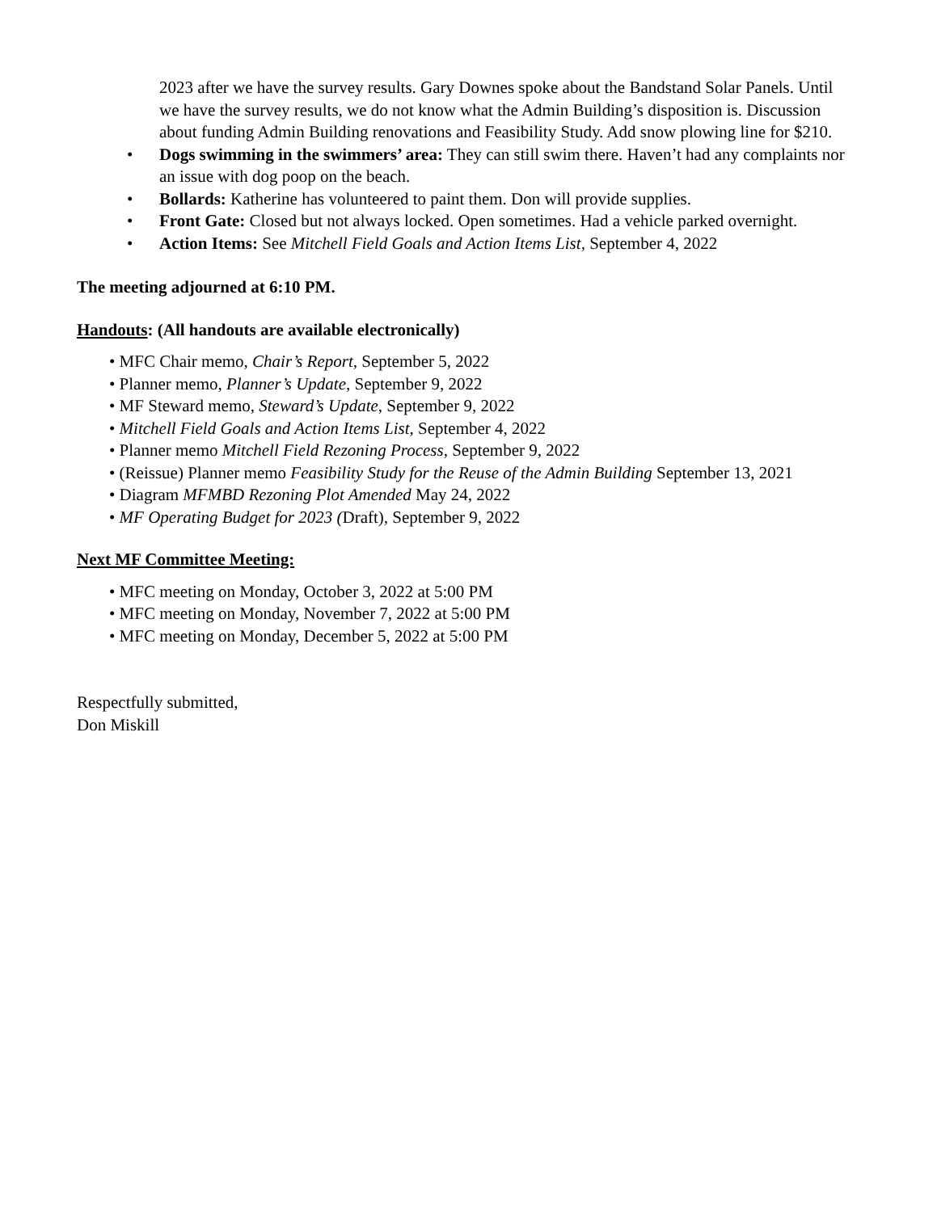2023 after we have the survey results. Gary Downes spoke about the Bandstand Solar Panels. Until we have the survey results, we do not know what the Admin Building’s disposition is. Discussion about funding Admin Building renovations and Feasibility Study. Add snow plowing line for $210.
• Dogs swimming in the swimmers’ area: They can still swim there. Haven’t had any complaints nor an issue with dog poop on the beach.
• Bollards: Katherine has volunteered to paint them. Don will provide supplies.
• Front Gate: Closed but not always locked. Open sometimes. Had a vehicle parked overnight.
• Action Items: See Mitchell Field Goals and Action Items List, September 4, 2022
The meeting adjourned at 6:10 PM.
Handouts: (All handouts are available electronically)
• MFC Chair memo, Chair’s Report, September 5, 2022
• Planner memo, Planner’s Update, September 9, 2022
• MF Steward memo, Steward’s Update, September 9, 2022
• Mitchell Field Goals and Action Items List, September 4, 2022
• Planner memo Mitchell Field Rezoning Process, September 9, 2022
• (Reissue) Planner memo Feasibility Study for the Reuse of the Admin Building September 13, 2021
• Diagram MFMBD Rezoning Plot Amended May 24, 2022
• MF Operating Budget for 2023 (Draft), September 9, 2022
Next MF Committee Meeting:
• MFC meeting on Monday, October 3, 2022 at 5:00 PM
• MFC meeting on Monday, November 7, 2022 at 5:00 PM
• MFC meeting on Monday, December 5, 2022 at 5:00 PM
Respectfully submitted,
Don Miskill